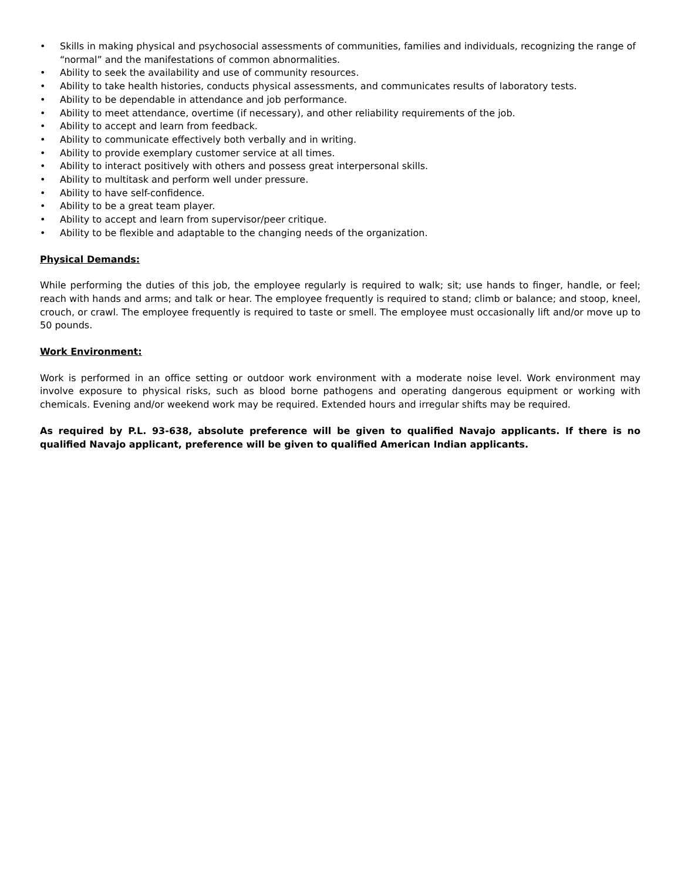• Skills in making physical and psychosocial assessments of communities, families and individuals, recognizing the range of “normal” and the manifestations of common abnormalities.
• Ability to seek the availability and use of community resources.
• Ability to take health histories, conducts physical assessments, and communicates results of laboratory tests.
• Ability to be dependable in attendance and job performance.
• Ability to meet attendance, overtime (if necessary), and other reliability requirements of the job.
• Ability to accept and learn from feedback.
• Ability to communicate effectively both verbally and in writing.
• Ability to provide exemplary customer service at all times.
• Ability to interact positively with others and possess great interpersonal skills.
• Ability to multitask and perform well under pressure.
• Ability to have self-confidence.
• Ability to be a great team player.
• Ability to accept and learn from supervisor/peer critique.
• Ability to be flexible and adaptable to the changing needs of the organization.
Physical Demands:
While performing the duties of this job, the employee regularly is required to walk; sit; use hands to finger, handle, or feel; reach with hands and arms; and talk or hear. The employee frequently is required to stand; climb or balance; and stoop, kneel, crouch, or crawl. The employee frequently is required to taste or smell. The employee must occasionally lift and/or move up to 50 pounds.
Work Environment:
Work is performed in an office setting or outdoor work environment with a moderate noise level. Work environment may involve exposure to physical risks, such as blood borne pathogens and operating dangerous equipment or working with chemicals. Evening and/or weekend work may be required. Extended hours and irregular shifts may be required.
As required by P.L. 93-638, absolute preference will be given to qualified Navajo applicants. If there is no qualified Navajo applicant, preference will be given to qualified American Indian applicants.